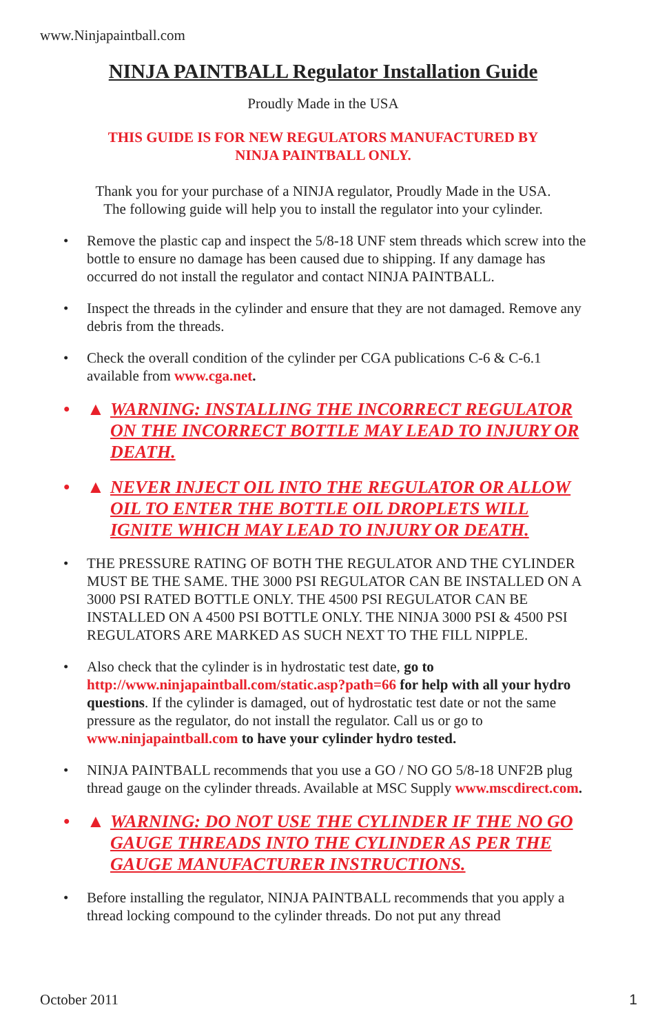www.Ninjapaintball.com
NINJA PAINTBALL Regulator Installation Guide
Proudly Made in the USA
THIS GUIDE IS FOR NEW REGULATORS MANUFACTURED BY
NINJA PAINTBALL ONLY.
Thank you for your purchase of a NINJA regulator, Proudly Made in the USA.
The following guide will help you to install the regulator into your cylinder.
• Remove the plastic cap and inspect the 5/8-18 UNF stem threads which screw into the bottle to ensure no damage has been caused due to shipping. If any damage has occurred do not install the regulator and contact NINJA PAINTBALL.
• Inspect the threads in the cylinder and ensure that they are not damaged. Remove any debris from the threads.
• Check the overall condition of the cylinder per CGA publications C-6 & C-6.1 available from www.cga.net.
• ▲ WARNING: INSTALLING THE INCORRECT REGULATOR ON THE INCORRECT BOTTLE MAY LEAD TO INJURY OR DEATH.
• ▲ NEVER INJECT OIL INTO THE REGULATOR OR ALLOW OIL TO ENTER THE BOTTLE OIL DROPLETS WILL IGNITE WHICH MAY LEAD TO INJURY OR DEATH.
• THE PRESSURE RATING OF BOTH THE REGULATOR AND THE CYLINDER MUST BE THE SAME. THE 3000 PSI REGULATOR CAN BE INSTALLED ON A 3000 PSI RATED BOTTLE ONLY. THE 4500 PSI REGULATOR CAN BE INSTALLED ON A 4500 PSI BOTTLE ONLY. THE NINJA 3000 PSI & 4500 PSI REGULATORS ARE MARKED AS SUCH NEXT TO THE FILL NIPPLE.
• Also check that the cylinder is in hydrostatic test date, go to http://www.ninjapaintball.com/static.asp?path=66 for help with all your hydro questions. If the cylinder is damaged, out of hydrostatic test date or not the same pressure as the regulator, do not install the regulator. Call us or go to www.ninjapaintball.com to have your cylinder hydro tested.
• NINJA PAINTBALL recommends that you use a GO / NO GO 5/8-18 UNF2B plug thread gauge on the cylinder threads. Available at MSC Supply www.mscdirect.com.
• ▲ WARNING: DO NOT USE THE CYLINDER IF THE NO GO GAUGE THREADS INTO THE CYLINDER AS PER THE GAUGE MANUFACTURER INSTRUCTIONS.
• Before installing the regulator, NINJA PAINTBALL recommends that you apply a thread locking compound to the cylinder threads. Do not put any thread
October 2011 1